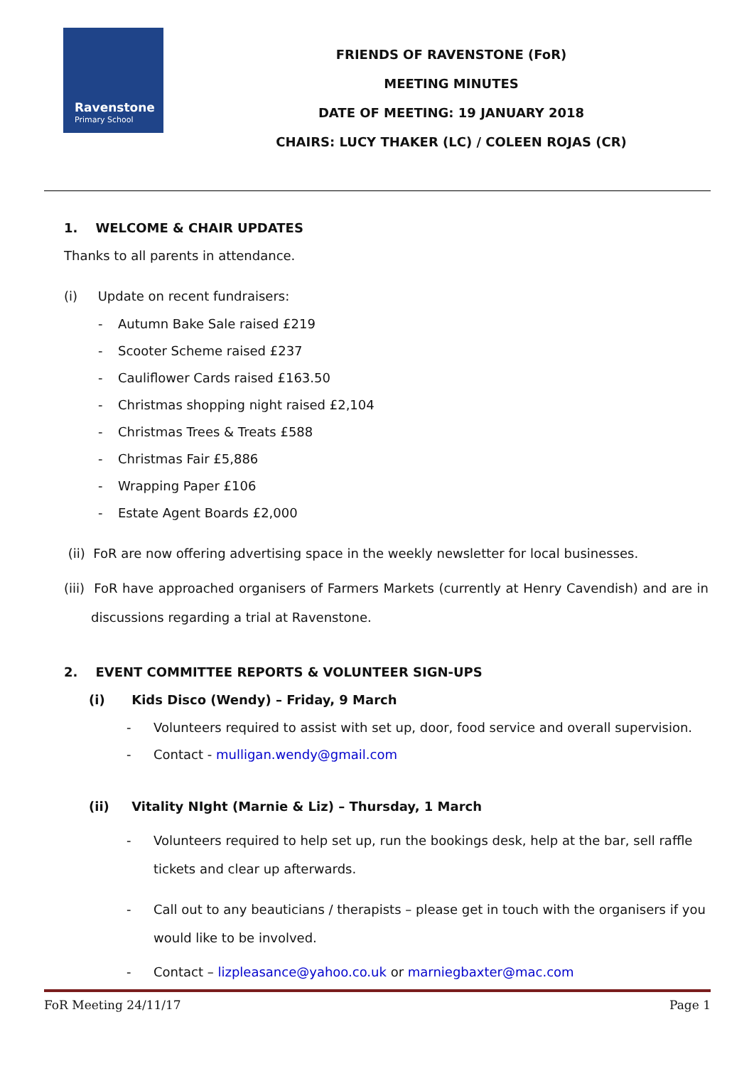Ravenstone
Primary School
FRIENDS OF RAVENSTONE (FoR)
MEETING MINUTES
DATE OF MEETING: 19 JANUARY 2018
CHAIRS: LUCY THAKER (LC) / COLEEN ROJAS (CR)
1. WELCOME & CHAIR UPDATES
Thanks to all parents in attendance.
(i) Update on recent fundraisers:
- Autumn Bake Sale raised £219
- Scooter Scheme raised £237
- Cauliflower Cards raised £163.50
- Christmas shopping night raised £2,104
- Christmas Trees & Treats £588
- Christmas Fair £5,886
- Wrapping Paper £106
- Estate Agent Boards £2,000
(ii) FoR are now offering advertising space in the weekly newsletter for local businesses.
(iii) FoR have approached organisers of Farmers Markets (currently at Henry Cavendish) and are in discussions regarding a trial at Ravenstone.
2. EVENT COMMITTEE REPORTS & VOLUNTEER SIGN-UPS
(i) Kids Disco (Wendy) – Friday, 9 March
- Volunteers required to assist with set up, door, food service and overall supervision.
- Contact - mulligan.wendy@gmail.com
(ii) Vitality NIght (Marnie & Liz) – Thursday, 1 March
- Volunteers required to help set up, run the bookings desk, help at the bar, sell raffle
tickets and clear up afterwards.
- Call out to any beauticians / therapists – please get in touch with the organisers if you
would like to be involved.
- Contact – lizpleasance@yahoo.co.uk or marniegbaxter@mac.com
FoR Meeting 24/11/17 Page 1